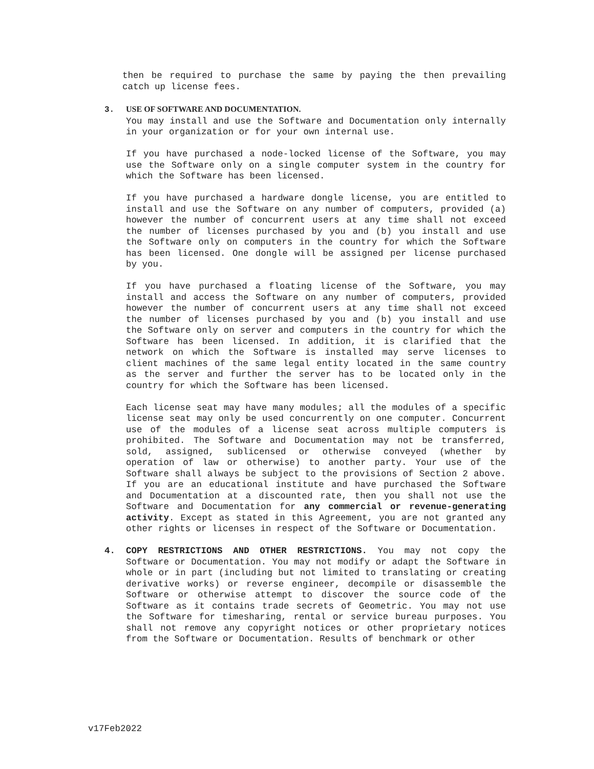then be required to purchase the same by paying the then prevailing catch up license fees.
3. USE OF SOFTWARE AND DOCUMENTATION.
You may install and use the Software and Documentation only internally in your organization or for your own internal use.
If you have purchased a node-locked license of the Software, you may use the Software only on a single computer system in the country for which the Software has been licensed.
If you have purchased a hardware dongle license, you are entitled to install and use the Software on any number of computers, provided (a) however the number of concurrent users at any time shall not exceed the number of licenses purchased by you and (b) you install and use the Software only on computers in the country for which the Software has been licensed. One dongle will be assigned per license purchased by you.
If you have purchased a floating license of the Software, you may install and access the Software on any number of computers, provided however the number of concurrent users at any time shall not exceed the number of licenses purchased by you and (b) you install and use the Software only on server and computers in the country for which the Software has been licensed. In addition, it is clarified that the network on which the Software is installed may serve licenses to client machines of the same legal entity located in the same country as the server and further the server has to be located only in the country for which the Software has been licensed.
Each license seat may have many modules; all the modules of a specific license seat may only be used concurrently on one computer. Concurrent use of the modules of a license seat across multiple computers is prohibited. The Software and Documentation may not be transferred, sold, assigned, sublicensed or otherwise conveyed (whether by operation of law or otherwise) to another party. Your use of the Software shall always be subject to the provisions of Section 2 above. If you are an educational institute and have purchased the Software and Documentation at a discounted rate, then you shall not use the Software and Documentation for any commercial or revenue-generating activity. Except as stated in this Agreement, you are not granted any other rights or licenses in respect of the Software or Documentation.
4. COPY RESTRICTIONS AND OTHER RESTRICTIONS. You may not copy the Software or Documentation. You may not modify or adapt the Software in whole or in part (including but not limited to translating or creating derivative works) or reverse engineer, decompile or disassemble the Software or otherwise attempt to discover the source code of the Software as it contains trade secrets of Geometric. You may not use the Software for timesharing, rental or service bureau purposes. You shall not remove any copyright notices or other proprietary notices from the Software or Documentation. Results of benchmark or other
v17Feb2022